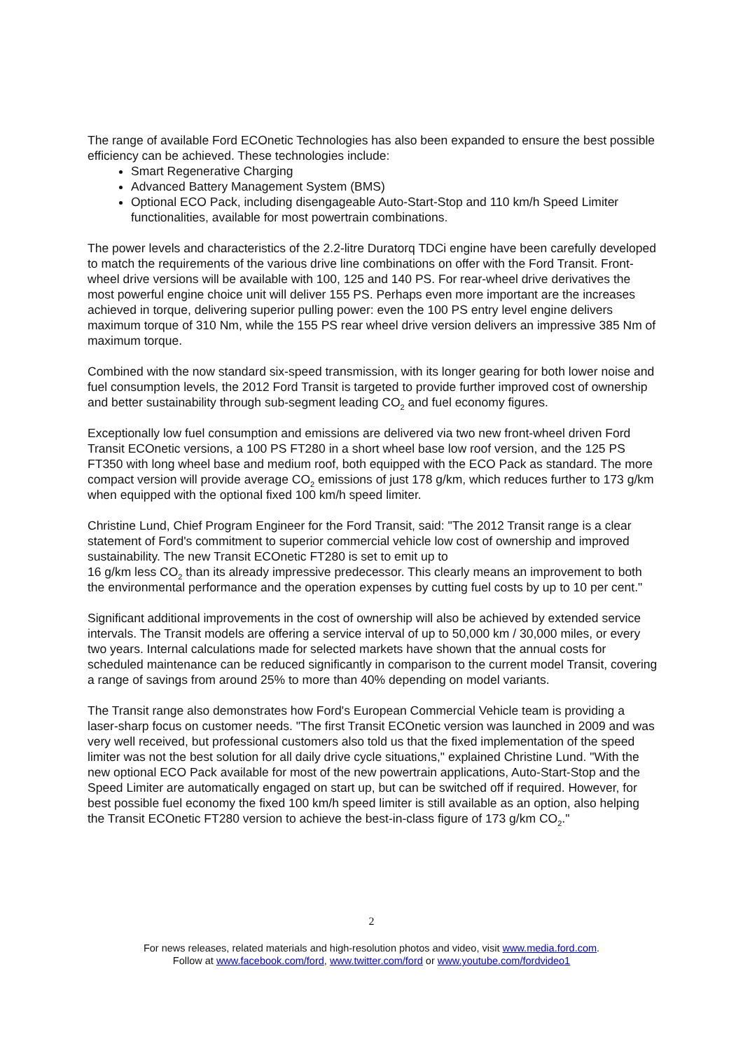The range of available Ford ECOnetic Technologies has also been expanded to ensure the best possible efficiency can be achieved. These technologies include:
Smart Regenerative Charging
Advanced Battery Management System (BMS)
Optional ECO Pack, including disengageable Auto-Start-Stop and 110 km/h Speed Limiter functionalities, available for most powertrain combinations.
The power levels and characteristics of the 2.2-litre Duratorq TDCi engine have been carefully developed to match the requirements of the various drive line combinations on offer with the Ford Transit. Front-wheel drive versions will be available with 100, 125 and 140 PS. For rear-wheel drive derivatives the most powerful engine choice unit will deliver 155 PS. Perhaps even more important are the increases achieved in torque, delivering superior pulling power: even the 100 PS entry level engine delivers maximum torque of 310 Nm, while the 155 PS rear wheel drive version delivers an impressive 385 Nm of maximum torque.
Combined with the now standard six-speed transmission, with its longer gearing for both lower noise and fuel consumption levels, the 2012 Ford Transit is targeted to provide further improved cost of ownership and better sustainability through sub-segment leading CO<sub>2</sub> and fuel economy figures.
Exceptionally low fuel consumption and emissions are delivered via two new front-wheel driven Ford Transit ECOnetic versions, a 100 PS FT280 in a short wheel base low roof version, and the 125 PS FT350 with long wheel base and medium roof, both equipped with the ECO Pack as standard. The more compact version will provide average CO<sub>2</sub> emissions of just 178 g/km, which reduces further to 173 g/km when equipped with the optional fixed 100 km/h speed limiter.
Christine Lund, Chief Program Engineer for the Ford Transit, said: "The 2012 Transit range is a clear statement of Ford's commitment to superior commercial vehicle low cost of ownership and improved sustainability. The new Transit ECOnetic FT280 is set to emit up to
16 g/km less CO<sub>2</sub> than its already impressive predecessor. This clearly means an improvement to both the environmental performance and the operation expenses by cutting fuel costs by up to 10 per cent."
Significant additional improvements in the cost of ownership will also be achieved by extended service intervals. The Transit models are offering a service interval of up to 50,000 km / 30,000 miles, or every two years. Internal calculations made for selected markets have shown that the annual costs for scheduled maintenance can be reduced significantly in comparison to the current model Transit, covering a range of savings from around 25% to more than 40% depending on model variants.
The Transit range also demonstrates how Ford's European Commercial Vehicle team is providing a laser-sharp focus on customer needs. "The first Transit ECOnetic version was launched in 2009 and was very well received, but professional customers also told us that the fixed implementation of the speed limiter was not the best solution for all daily drive cycle situations," explained Christine Lund. "With the new optional ECO Pack available for most of the new powertrain applications, Auto-Start-Stop and the Speed Limiter are automatically engaged on start up, but can be switched off if required. However, for best possible fuel economy the fixed 100 km/h speed limiter is still available as an option, also helping the Transit ECOnetic FT280 version to achieve the best-in-class figure of 173 g/km CO<sub>2</sub>."
2
For news releases, related materials and high-resolution photos and video, visit www.media.ford.com.
Follow at www.facebook.com/ford, www.twitter.com/ford or www.youtube.com/fordvideo1